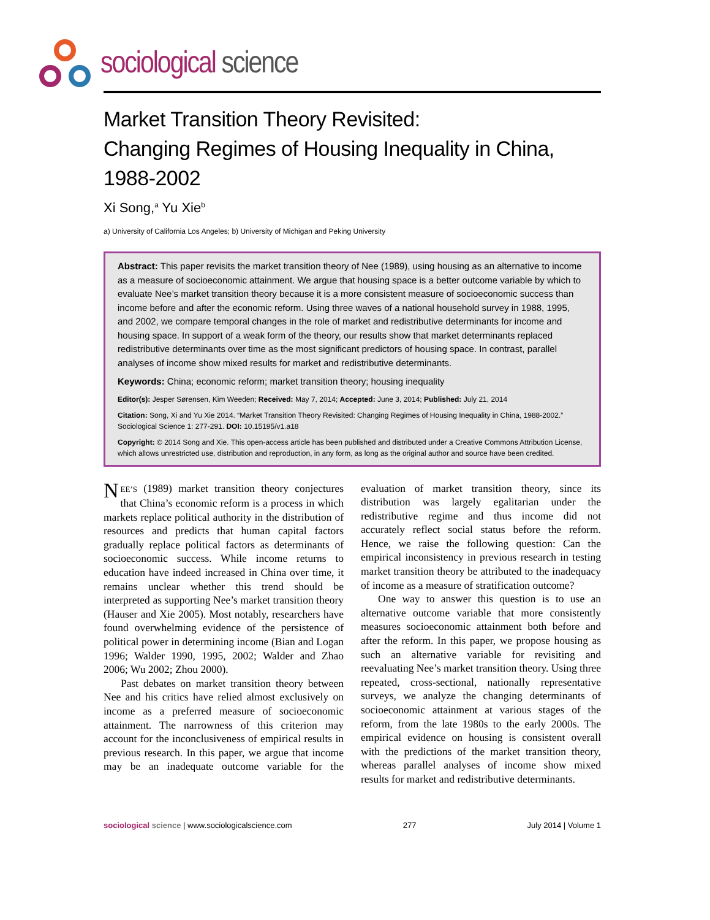sociological science
Market Transition Theory Revisited:
Changing Regimes of Housing Inequality in China, 1988-2002
Xi Song,<sup>a</sup> Yu Xie<sup>b</sup>
a) University of California Los Angeles; b) University of Michigan and Peking University
Abstract: This paper revisits the market transition theory of Nee (1989), using housing as an alternative to income as a measure of socioeconomic attainment. We argue that housing space is a better outcome variable by which to evaluate Nee’s market transition theory because it is a more consistent measure of socioeconomic success than income before and after the economic reform. Using three waves of a national household survey in 1988, 1995, and 2002, we compare temporal changes in the role of market and redistributive determinants for income and housing space. In support of a weak form of the theory, our results show that market determinants replaced redistributive determinants over time as the most significant predictors of housing space. In contrast, parallel analyses of income show mixed results for market and redistributive determinants.
Keywords: China; economic reform; market transition theory; housing inequality
Editor(s): Jesper Sørensen, Kim Weeden; Received: May 7, 2014; Accepted: June 3, 2014; Published: July 21, 2014
Citation: Song, Xi and Yu Xie 2014. “Market Transition Theory Revisited: Changing Regimes of Housing Inequality in China, 1988-2002.” Sociological Science 1: 277-291. DOI: 10.15195/v1.a18
Copyright: © 2014 Song and Xie. This open-access article has been published and distributed under a Creative Commons Attribution License, which allows unrestricted use, distribution and reproduction, in any form, as long as the original author and source have been credited.
NEE’S (1989) market transition theory conjectures that China’s economic reform is a process in which markets replace political authority in the distribution of resources and predicts that human capital factors gradually replace political factors as determinants of socioeconomic success. While income returns to education have indeed increased in China over time, it remains unclear whether this trend should be interpreted as supporting Nee’s market transition theory (Hauser and Xie 2005). Most notably, researchers have found overwhelming evidence of the persistence of political power in determining income (Bian and Logan 1996; Walder 1990, 1995, 2002; Walder and Zhao 2006; Wu 2002; Zhou 2000).
Past debates on market transition theory between Nee and his critics have relied almost exclusively on income as a preferred measure of socioeconomic attainment. The narrowness of this criterion may account for the inconclusiveness of empirical results in previous research. In this paper, we argue that income may be an inadequate outcome variable for the evaluation of market transition theory, since its distribution was largely egalitarian under the redistributive regime and thus income did not accurately reflect social status before the reform. Hence, we raise the following question: Can the empirical inconsistency in previous research in testing market transition theory be attributed to the inadequacy of income as a measure of stratification outcome?
One way to answer this question is to use an alternative outcome variable that more consistently measures socioeconomic attainment both before and after the reform. In this paper, we propose housing as such an alternative variable for revisiting and reevaluating Nee’s market transition theory. Using three repeated, cross-sectional, nationally representative surveys, we analyze the changing determinants of socioeconomic attainment at various stages of the reform, from the late 1980s to the early 2000s. The empirical evidence on housing is consistent overall with the predictions of the market transition theory, whereas parallel analyses of income show mixed results for market and redistributive determinants.
sociological science | www.sociologicalscience.com 277 July 2014 | Volume 1